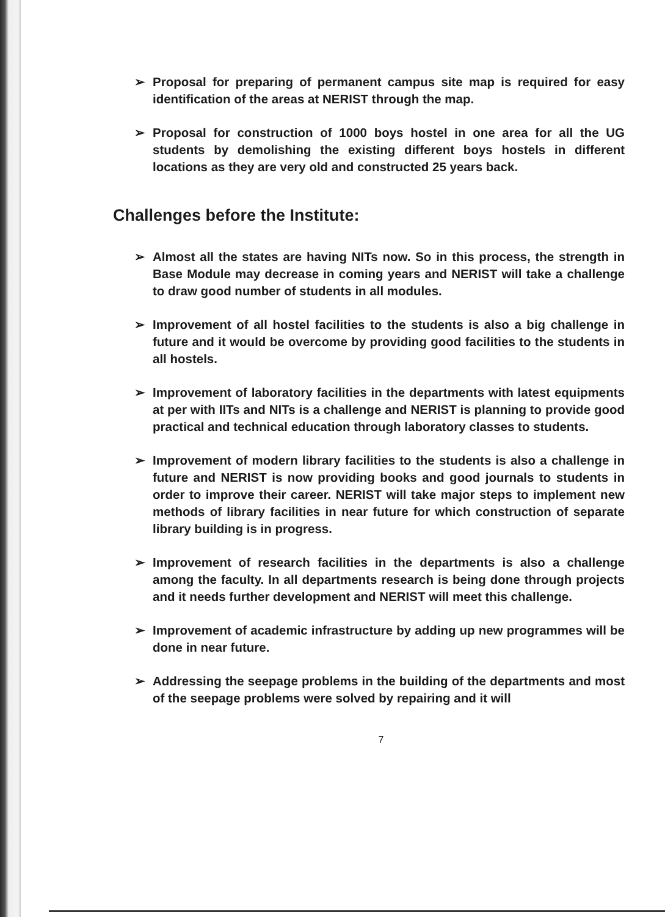➢ Proposal for preparing of permanent campus site map is required for easy identification of the areas at NERIST through the map.
➢ Proposal for construction of 1000 boys hostel in one area for all the UG students by demolishing the existing different boys hostels in different locations as they are very old and constructed 25 years back.
Challenges before the Institute:
➢ Almost all the states are having NITs now. So in this process, the strength in Base Module may decrease in coming years and NERIST will take a challenge to draw good number of students in all modules.
➢ Improvement of all hostel facilities to the students is also a big challenge in future and it would be overcome by providing good facilities to the students in all hostels.
➢ Improvement of laboratory facilities in the departments with latest equipments at per with IITs and NITs is a challenge and NERIST is planning to provide good practical and technical education through laboratory classes to students.
➢ Improvement of modern library facilities to the students is also a challenge in future and NERIST is now providing books and good journals to students in order to improve their career. NERIST will take major steps to implement new methods of library facilities in near future for which construction of separate library building is in progress.
➢ Improvement of research facilities in the departments is also a challenge among the faculty. In all departments research is being done through projects and it needs further development and NERIST will meet this challenge.
➢ Improvement of academic infrastructure by adding up new programmes will be done in near future.
➢ Addressing the seepage problems in the building of the departments and most of the seepage problems were solved by repairing and it will
7